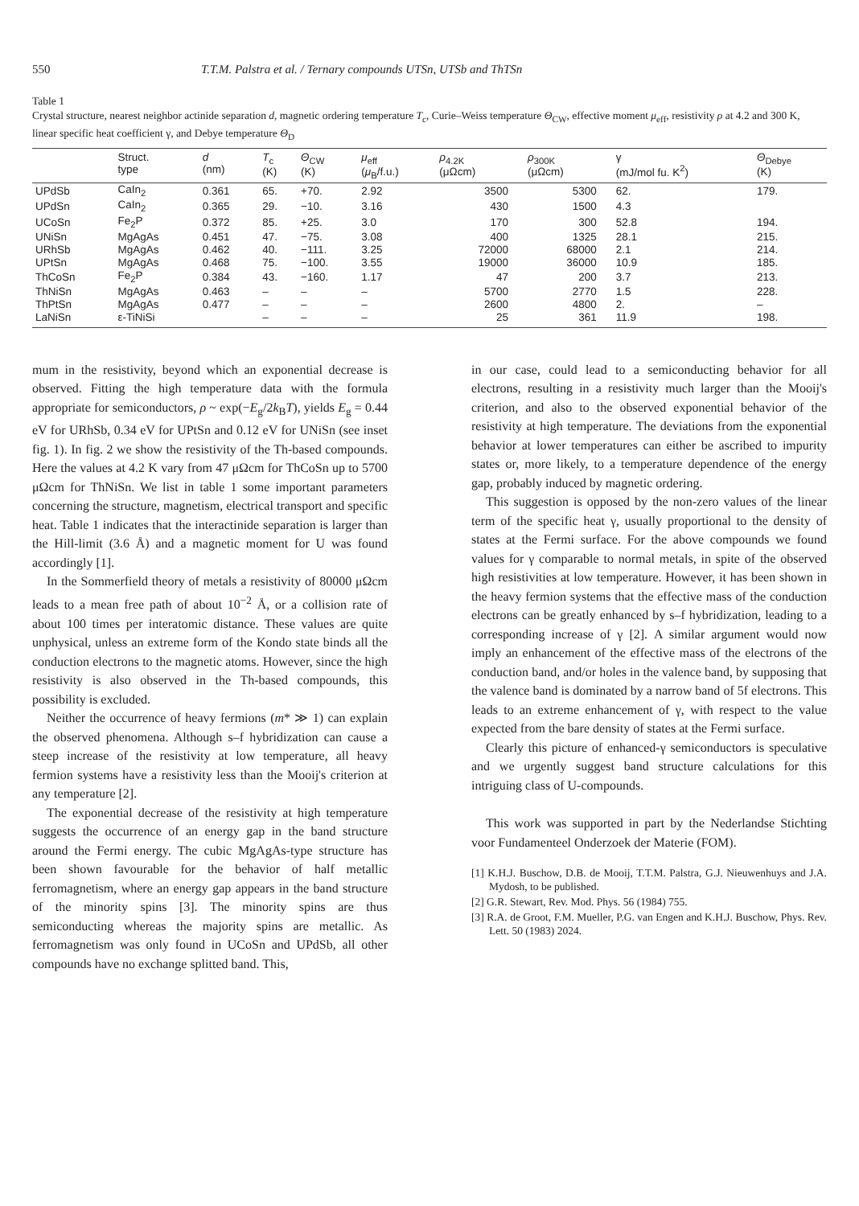550 T.T.M. Palstra et al. / Ternary compounds UTSn, UTSb and ThTSn
Table 1
Crystal structure, nearest neighbor actinide separation d, magnetic ordering temperature T<sub>c</sub>, Curie–Weiss temperature Θ<sub>CW</sub>, effective moment μ<sub>eff</sub>, resistivity ρ at 4.2 and 300 K, linear specific heat coefficient γ, and Debye temperature Θ<sub>D</sub>
| | Struct. type | d (nm) | T<sub>c</sub> (K) | Θ<sub>CW</sub> (K) | μ<sub>eff</sub> ( μ<sub>B</sub>/f.u.) | ρ<sub>4.2K</sub> (μΩcm) | ρ<sub>300K</sub> (μΩcm) | γ (mJ/mol fu. K<sup>2</sup>) | Θ<sub>Debye</sub> (K) |
| --- | --- | --- | --- | --- | --- | --- | --- | --- | --- |
| UPdSb | CaIn<sub>2</sub> | 0.361 | 65. | +70. | 2.92 | 3500 | 5300 | 62. | 179. |
| UPdSn | CaIn<sub>2</sub> | 0.365 | 29. | −10. | 3.16 | 430 | 1500 | 4.3 | |
| UCoSn | Fe<sub>2</sub>P | 0.372 | 85. | +25. | 3.0 | 170 | 300 | 52.8 | 194. |
| UNiSn | MgAgAs | 0.451 | 47. | −75. | 3.08 | 400 | 1325 | 28.1 | 215. |
| URhSb | MgAgAs | 0.462 | 40. | −111. | 3.25 | 72000 | 68000 | 2.1 | 214. |
| UPtSn | MgAgAs | 0.468 | 75. | −100. | 3.55 | 19000 | 36000 | 10.9 | 185. |
| ThCoSn | Fe<sub>2</sub>P | 0.384 | 43. | −160. | 1.17 | 47 | 200 | 3.7 | 213. |
| ThNiSn | MgAgAs | 0.463 | – | – | – | 5700 | 2770 | 1.5 | 228. |
| ThPtSn | MgAgAs | 0.477 | – | – | – | 2600 | 4800 | 2. | – |
| LaNiSn | ε-TiNiSi | | – | – | – | 25 | 361 | 11.9 | 198. |
mum in the resistivity, beyond which an exponential decrease is observed. Fitting the high temperature data with the formula appropriate for semiconductors, ρ ~ exp(−E<sub>g</sub>/2k<sub>B</sub>T), yields E<sub>g</sub> = 0.44 eV for URhSb, 0.34 eV for UPtSn and 0.12 eV for UNiSn (see inset fig. 1). In fig. 2 we show the resistivity of the Th-based compounds. Here the values at 4.2 K vary from 47 μΩcm for ThCoSn up to 5700 μΩcm for ThNiSn. We list in table 1 some important parameters concerning the structure, magnetism, electrical transport and specific heat. Table 1 indicates that the interactinide separation is larger than the Hill-limit (3.6 Å) and a magnetic moment for U was found accordingly [1].
In the Sommerfield theory of metals a resistivity of 80000 μΩcm leads to a mean free path of about 10<sup>−2</sup> Å, or a collision rate of about 100 times per interatomic distance. These values are quite unphysical, unless an extreme form of the Kondo state binds all the conduction electrons to the magnetic atoms. However, since the high resistivity is also observed in the Th-based compounds, this possibility is excluded.
Neither the occurrence of heavy fermions (m* ≫ 1) can explain the observed phenomena. Although s–f hybridization can cause a steep increase of the resistivity at low temperature, all heavy fermion systems have a resistivity less than the Mooij's criterion at any temperature [2].
The exponential decrease of the resistivity at high temperature suggests the occurrence of an energy gap in the band structure around the Fermi energy. The cubic MgAgAs-type structure has been shown favourable for the behavior of half metallic ferromagnetism, where an energy gap appears in the band structure of the minority spins [3]. The minority spins are thus semiconducting whereas the majority spins are metallic. As ferromagnetism was only found in UCoSn and UPdSb, all other compounds have no exchange splitted band. This,
in our case, could lead to a semiconducting behavior for all electrons, resulting in a resistivity much larger than the Mooij's criterion, and also to the observed exponential behavior of the resistivity at high temperature. The deviations from the exponential behavior at lower temperatures can either be ascribed to impurity states or, more likely, to a temperature dependence of the energy gap, probably induced by magnetic ordering.
This suggestion is opposed by the non-zero values of the linear term of the specific heat γ, usually proportional to the density of states at the Fermi surface. For the above compounds we found values for γ comparable to normal metals, in spite of the observed high resistivities at low temperature. However, it has been shown in the heavy fermion systems that the effective mass of the conduction electrons can be greatly enhanced by s–f hybridization, leading to a corresponding increase of γ [2]. A similar argument would now imply an enhancement of the effective mass of the electrons of the conduction band, and/or holes in the valence band, by supposing that the valence band is dominated by a narrow band of 5f electrons. This leads to an extreme enhancement of γ, with respect to the value expected from the bare density of states at the Fermi surface.
Clearly this picture of enhanced-γ semiconductors is speculative and we urgently suggest band structure calculations for this intriguing class of U-compounds.
This work was supported in part by the Nederlandse Stichting voor Fundamenteel Onderzoek der Materie (FOM).
[1] K.H.J. Buschow, D.B. de Mooij, T.T.M. Palstra, G.J. Nieuwenhuys and J.A. Mydosh, to be published.
[2] G.R. Stewart, Rev. Mod. Phys. 56 (1984) 755.
[3] R.A. de Groot, F.M. Mueller, P.G. van Engen and K.H.J. Buschow, Phys. Rev. Lett. 50 (1983) 2024.